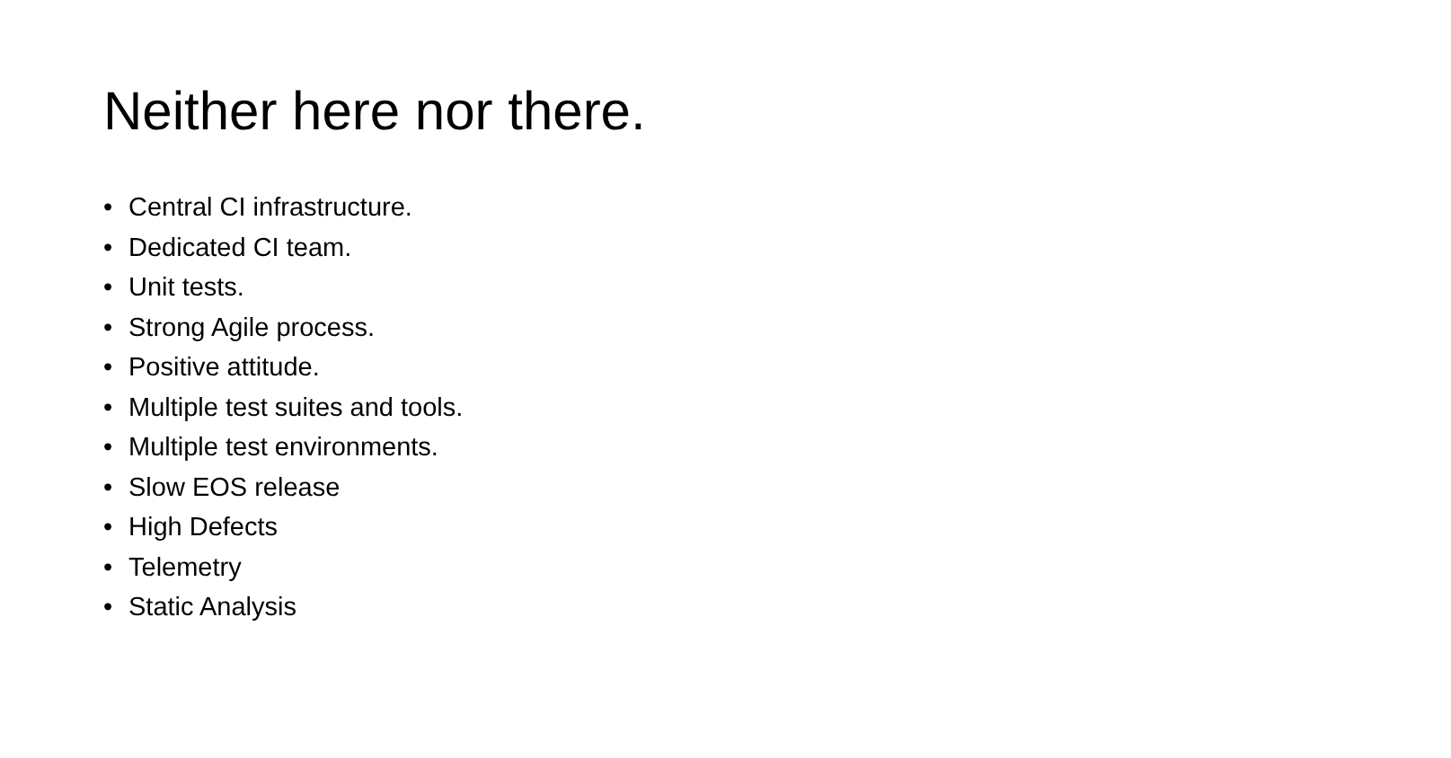Neither here nor there.
• Central CI infrastructure.
• Dedicated CI team.
• Unit tests.
• Strong Agile process.
• Positive attitude.
• Multiple test suites and tools.
• Multiple test environments.
• Slow EOS release
• High Defects
• Telemetry
• Static Analysis